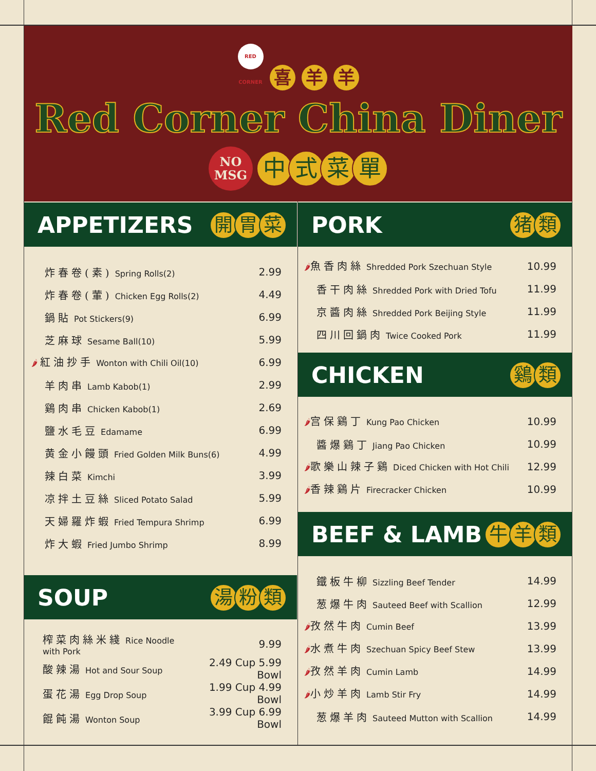RED CORNER 喜 羊 羊
Red Corner China Diner
NO
MSG 中式菜單
APPETIZERS 開 胃 菜
| 炸春卷(素) Spring Rolls(2) | 2.99 |
| 炸春卷(葷) Chicken Egg Rolls(2) | 4.49 |
| 鍋貼 Pot Stickers(9) | 6.99 |
| 芝麻球 Sesame Ball(10) | 5.99 |
| 🌶 紅油抄手 Wonton with Chili Oil(10) | 6.99 |
| 羊肉串 Lamb Kabob(1) | 2.99 |
| 鷄肉串 Chicken Kabob(1) | 2.69 |
| 鹽水毛豆 Edamame | 6.99 |
| 黄金小饅頭 Fried Golden Milk Buns(6) | 4.99 |
| 辣白菜 Kimchi | 3.99 |
| 凉拌土豆絲 Sliced Potato Salad | 5.99 |
| 天婦羅炸蝦 Fried Tempura Shrimp | 6.99 |
| 炸大蝦 Fried Jumbo Shrimp | 8.99 |
SOUP 湯 粉 類
| 榨菜肉絲米綫 Rice Noodle with Pork | 9.99 |
| 酸辣湯 Hot and Sour Soup | 2.49 Cup 5.99 Bowl |
| 蛋花湯 Egg Drop Soup | 1.99 Cup 4.99 Bowl |
| 餛飩湯 Wonton Soup | 3.99 Cup 6.99 Bowl |
PORK 猪 類
| 🌶 魚香肉絲 Shredded Pork Szechuan Style | 10.99 |
| 香干肉絲 Shredded Pork with Dried Tofu | 11.99 |
| 京醬肉絲 Shredded Pork Beijing Style | 11.99 |
| 四川回鍋肉 Twice Cooked Pork | 11.99 |
CHICKEN 鷄 類
| 🌶 宫保鷄丁 Kung Pao Chicken | 10.99 |
| 醬爆鷄丁 Jiang Pao Chicken | 10.99 |
| 🌶 歌樂山辣子鷄 Diced Chicken with Hot Chili | 12.99 |
| 🌶 香辣鷄片 Firecracker Chicken | 10.99 |
BEEF & LAMB 牛 羊 類
| 鐵板牛柳 Sizzling Beef Tender | 14.99 |
| 葱爆牛肉 Sauteed Beef with Scallion | 12.99 |
| 🌶 孜然牛肉 Cumin Beef | 13.99 |
| 🌶 水煮牛肉 Szechuan Spicy Beef Stew | 13.99 |
| 🌶 孜然羊肉 Cumin Lamb | 14.99 |
| 🌶 小炒羊肉 Lamb Stir Fry | 14.99 |
| 葱爆羊肉 Sauteed Mutton with Scallion | 14.99 |